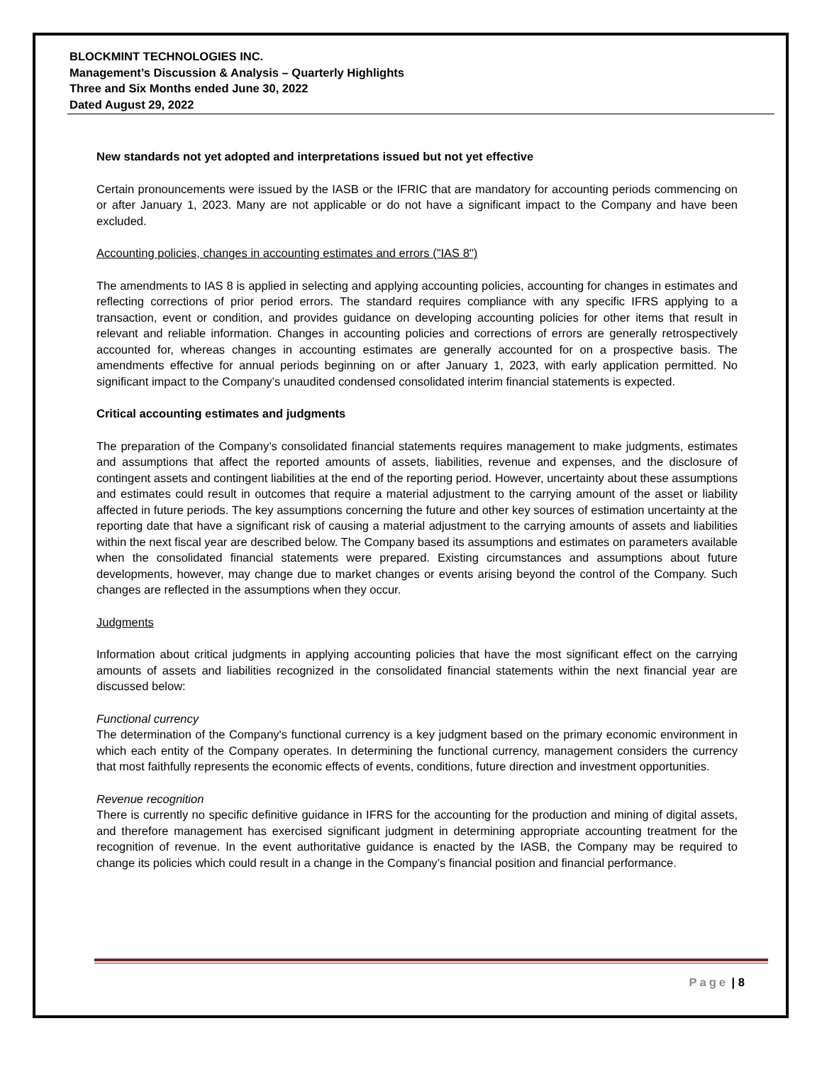BLOCKMINT TECHNOLOGIES INC.
Management’s Discussion & Analysis – Quarterly Highlights
Three and Six Months ended June 30, 2022
Dated August 29, 2022
New standards not yet adopted and interpretations issued but not yet effective
Certain pronouncements were issued by the IASB or the IFRIC that are mandatory for accounting periods commencing on or after January 1, 2023. Many are not applicable or do not have a significant impact to the Company and have been excluded.
Accounting policies, changes in accounting estimates and errors ("IAS 8")
The amendments to IAS 8 is applied in selecting and applying accounting policies, accounting for changes in estimates and reflecting corrections of prior period errors. The standard requires compliance with any specific IFRS applying to a transaction, event or condition, and provides guidance on developing accounting policies for other items that result in relevant and reliable information. Changes in accounting policies and corrections of errors are generally retrospectively accounted for, whereas changes in accounting estimates are generally accounted for on a prospective basis. The amendments effective for annual periods beginning on or after January 1, 2023, with early application permitted. No significant impact to the Company’s unaudited condensed consolidated interim financial statements is expected.
Critical accounting estimates and judgments
The preparation of the Company’s consolidated financial statements requires management to make judgments, estimates and assumptions that affect the reported amounts of assets, liabilities, revenue and expenses, and the disclosure of contingent assets and contingent liabilities at the end of the reporting period. However, uncertainty about these assumptions and estimates could result in outcomes that require a material adjustment to the carrying amount of the asset or liability affected in future periods. The key assumptions concerning the future and other key sources of estimation uncertainty at the reporting date that have a significant risk of causing a material adjustment to the carrying amounts of assets and liabilities within the next fiscal year are described below. The Company based its assumptions and estimates on parameters available when the consolidated financial statements were prepared. Existing circumstances and assumptions about future developments, however, may change due to market changes or events arising beyond the control of the Company. Such changes are reflected in the assumptions when they occur.
Judgments
Information about critical judgments in applying accounting policies that have the most significant effect on the carrying amounts of assets and liabilities recognized in the consolidated financial statements within the next financial year are discussed below:
Functional currency
The determination of the Company's functional currency is a key judgment based on the primary economic environment in which each entity of the Company operates. In determining the functional currency, management considers the currency that most faithfully represents the economic effects of events, conditions, future direction and investment opportunities.
Revenue recognition
There is currently no specific definitive guidance in IFRS for the accounting for the production and mining of digital assets, and therefore management has exercised significant judgment in determining appropriate accounting treatment for the recognition of revenue. In the event authoritative guidance is enacted by the IASB, the Company may be required to change its policies which could result in a change in the Company’s financial position and financial performance.
Page | 8